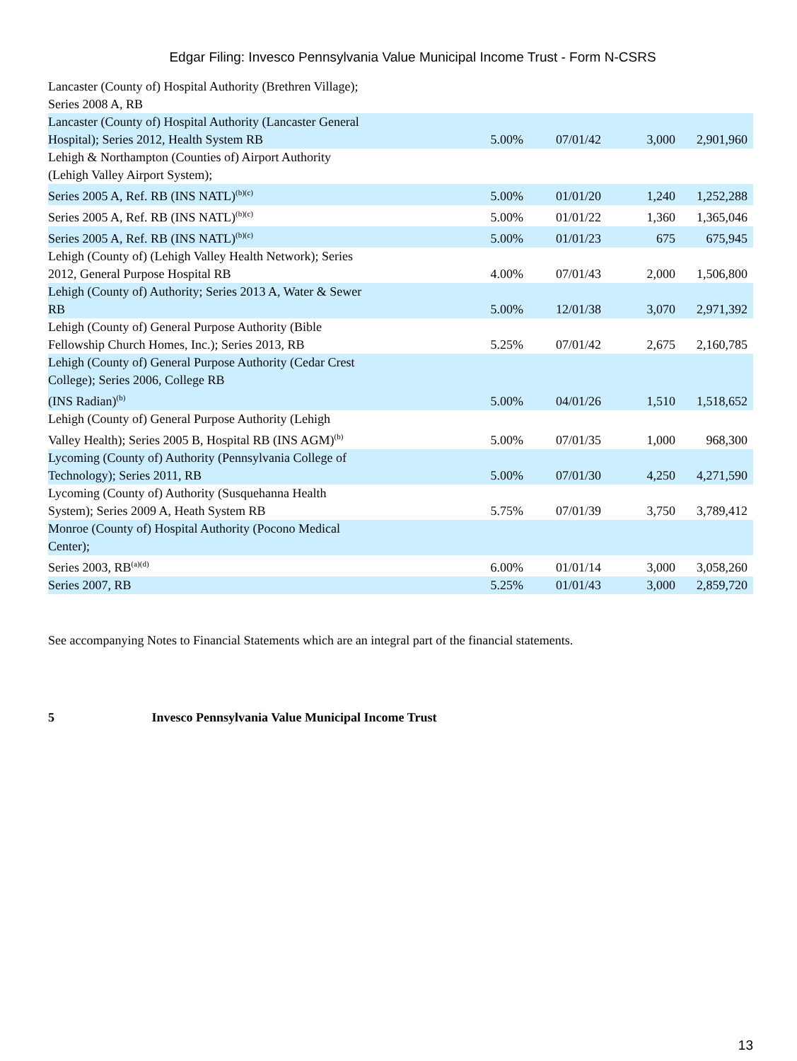Edgar Filing: Invesco Pennsylvania Value Municipal Income Trust - Form N-CSRS
| Lancaster (County of) Hospital Authority (Brethren Village); Series 2008 A, RB | | | | |
| Lancaster (County of) Hospital Authority (Lancaster General Hospital); Series 2012, Health System RB | 5.00% | 07/01/42 | 3,000 | 2,901,960 |
| Lehigh & Northampton (Counties of) Airport Authority (Lehigh Valley Airport System); | | | | |
| Series 2005 A, Ref. RB (INS NATL)<sup>(b)(c)</sup> | 5.00% | 01/01/20 | 1,240 | 1,252,288 |
| Series 2005 A, Ref. RB (INS NATL)<sup>(b)(c)</sup> | 5.00% | 01/01/22 | 1,360 | 1,365,046 |
| Series 2005 A, Ref. RB (INS NATL)<sup>(b)(c)</sup> | 5.00% | 01/01/23 | 675 | 675,945 |
| Lehigh (County of) (Lehigh Valley Health Network); Series 2012, General Purpose Hospital RB | 4.00% | 07/01/43 | 2,000 | 1,506,800 |
| Lehigh (County of) Authority; Series 2013 A, Water & Sewer RB | 5.00% | 12/01/38 | 3,070 | 2,971,392 |
| Lehigh (County of) General Purpose Authority (Bible Fellowship Church Homes, Inc.); Series 2013, RB | 5.25% | 07/01/42 | 2,675 | 2,160,785 |
| Lehigh (County of) General Purpose Authority (Cedar Crest College); Series 2006, College RB (INS Radian)<sup>(b)</sup> | 5.00% | 04/01/26 | 1,510 | 1,518,652 |
| Lehigh (County of) General Purpose Authority (Lehigh Valley Health); Series 2005 B, Hospital RB (INS AGM)<sup>(b)</sup> | 5.00% | 07/01/35 | 1,000 | 968,300 |
| Lycoming (County of) Authority (Pennsylvania College of Technology); Series 2011, RB | 5.00% | 07/01/30 | 4,250 | 4,271,590 |
| Lycoming (County of) Authority (Susquehanna Health System); Series 2009 A, Heath System RB | 5.75% | 07/01/39 | 3,750 | 3,789,412 |
| Monroe (County of) Hospital Authority (Pocono Medical Center); | | | | |
| Series 2003, RB<sup>(a)(d)</sup> | 6.00% | 01/01/14 | 3,000 | 3,058,260 |
| Series 2007, RB | 5.25% | 01/01/43 | 3,000 | 2,859,720 |
See accompanying Notes to Financial Statements which are an integral part of the financial statements.
5 Invesco Pennsylvania Value Municipal Income Trust
13